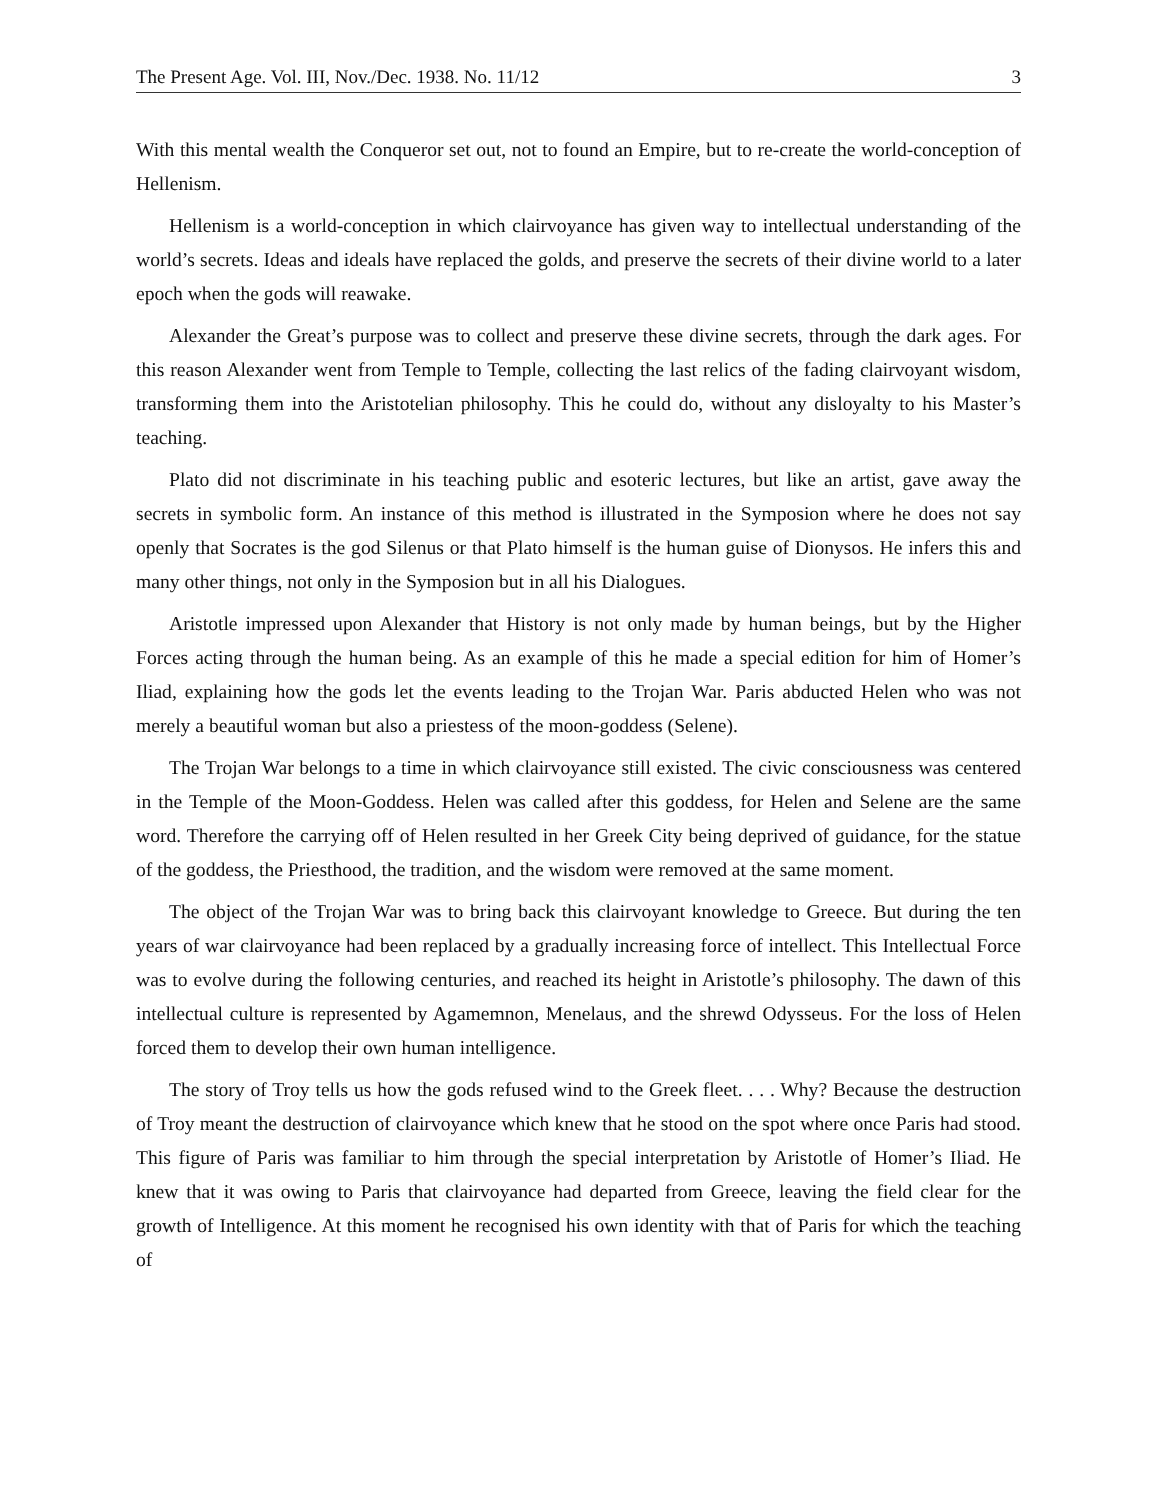The Present Age. Vol. III, Nov./Dec. 1938. No. 11/12 3
With this mental wealth the Conqueror set out, not to found an Empire, but to re-create the world-conception of Hellenism.
Hellenism is a world-conception in which clairvoyance has given way to intellectual understanding of the world’s secrets. Ideas and ideals have replaced the golds, and preserve the secrets of their divine world to a later epoch when the gods will reawake.
Alexander the Great’s purpose was to collect and preserve these divine secrets, through the dark ages. For this reason Alexander went from Temple to Temple, collecting the last relics of the fading clairvoyant wisdom, transforming them into the Aristotelian philosophy. This he could do, without any disloyalty to his Master’s teaching.
Plato did not discriminate in his teaching public and esoteric lectures, but like an artist, gave away the secrets in symbolic form. An instance of this method is illustrated in the Symposion where he does not say openly that Socrates is the god Silenus or that Plato himself is the human guise of Dionysos. He infers this and many other things, not only in the Symposion but in all his Dialogues.
Aristotle impressed upon Alexander that History is not only made by human beings, but by the Higher Forces acting through the human being. As an example of this he made a special edition for him of Homer’s Iliad, explaining how the gods let the events leading to the Trojan War. Paris abducted Helen who was not merely a beautiful woman but also a priestess of the moon-goddess (Selene).
The Trojan War belongs to a time in which clairvoyance still existed. The civic consciousness was centered in the Temple of the Moon-Goddess. Helen was called after this goddess, for Helen and Selene are the same word. Therefore the carrying off of Helen resulted in her Greek City being deprived of guidance, for the statue of the goddess, the Priesthood, the tradition, and the wisdom were removed at the same moment.
The object of the Trojan War was to bring back this clairvoyant knowledge to Greece. But during the ten years of war clairvoyance had been replaced by a gradually increasing force of intellect. This Intellectual Force was to evolve during the following centuries, and reached its height in Aristotle’s philosophy. The dawn of this intellectual culture is represented by Agamemnon, Menelaus, and the shrewd Odysseus. For the loss of Helen forced them to develop their own human intelligence.
The story of Troy tells us how the gods refused wind to the Greek fleet. . . . Why? Because the destruction of Troy meant the destruction of clairvoyance which knew that he stood on the spot where once Paris had stood. This figure of Paris was familiar to him through the special interpretation by Aristotle of Homer’s Iliad. He knew that it was owing to Paris that clairvoyance had departed from Greece, leaving the field clear for the growth of Intelligence. At this moment he recognised his own identity with that of Paris for which the teaching of